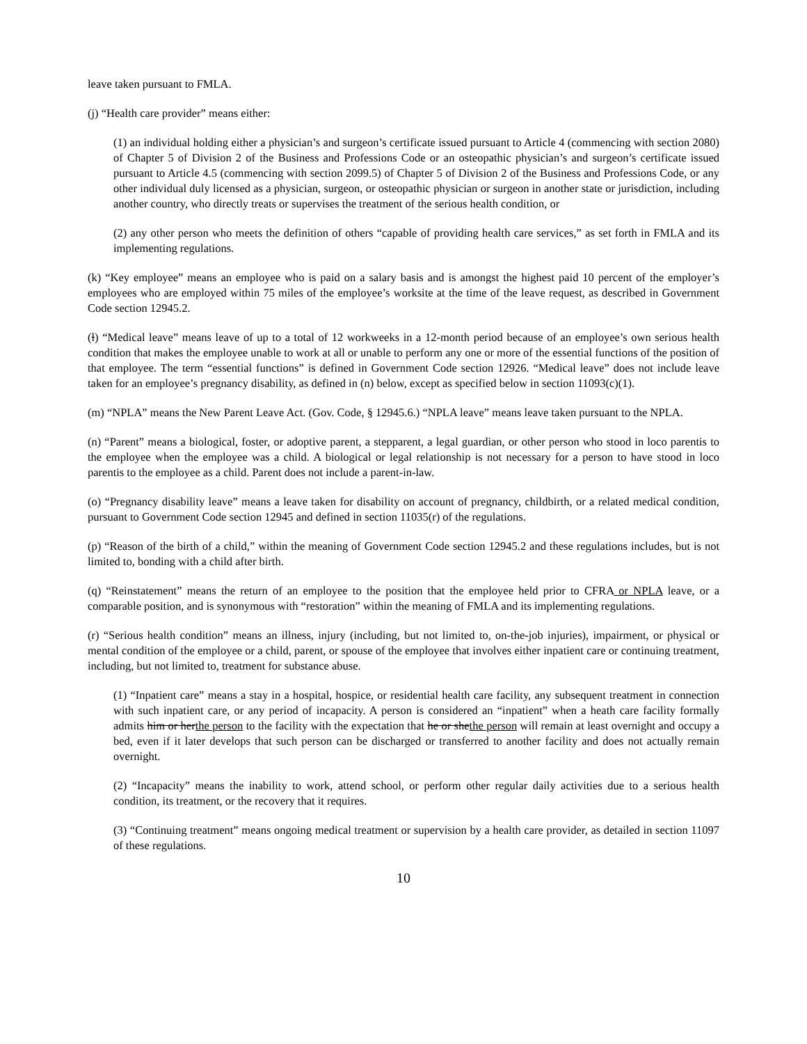leave taken pursuant to FMLA.
(j) “Health care provider” means either:
(1) an individual holding either a physician’s and surgeon’s certificate issued pursuant to Article 4 (commencing with section 2080) of Chapter 5 of Division 2 of the Business and Professions Code or an osteopathic physician’s and surgeon’s certificate issued pursuant to Article 4.5 (commencing with section 2099.5) of Chapter 5 of Division 2 of the Business and Professions Code, or any other individual duly licensed as a physician, surgeon, or osteopathic physician or surgeon in another state or jurisdiction, including another country, who directly treats or supervises the treatment of the serious health condition, or
(2) any other person who meets the definition of others “capable of providing health care services,” as set forth in FMLA and its implementing regulations.
(k) “Key employee” means an employee who is paid on a salary basis and is amongst the highest paid 10 percent of the employer’s employees who are employed within 75 miles of the employee’s worksite at the time of the leave request, as described in Government Code section 12945.2.
(l) “Medical leave” means leave of up to a total of 12 workweeks in a 12-month period because of an employee’s own serious health condition that makes the employee unable to work at all or unable to perform any one or more of the essential functions of the position of that employee. The term “essential functions” is defined in Government Code section 12926. “Medical leave” does not include leave taken for an employee’s pregnancy disability, as defined in (n) below, except as specified below in section 11093(c)(1).
(m) “NPLA” means the New Parent Leave Act. (Gov. Code, § 12945.6.) “NPLA leave” means leave taken pursuant to the NPLA.
(n) “Parent” means a biological, foster, or adoptive parent, a stepparent, a legal guardian, or other person who stood in loco parentis to the employee when the employee was a child. A biological or legal relationship is not necessary for a person to have stood in loco parentis to the employee as a child. Parent does not include a parent-in-law.
(o) “Pregnancy disability leave” means a leave taken for disability on account of pregnancy, childbirth, or a related medical condition, pursuant to Government Code section 12945 and defined in section 11035(r) of the regulations.
(p) “Reason of the birth of a child,” within the meaning of Government Code section 12945.2 and these regulations includes, but is not limited to, bonding with a child after birth.
(q) “Reinstatement” means the return of an employee to the position that the employee held prior to CFRA or NPLA leave, or a comparable position, and is synonymous with “restoration” within the meaning of FMLA and its implementing regulations.
(r) “Serious health condition” means an illness, injury (including, but not limited to, on-the-job injuries), impairment, or physical or mental condition of the employee or a child, parent, or spouse of the employee that involves either inpatient care or continuing treatment, including, but not limited to, treatment for substance abuse.
(1) “Inpatient care” means a stay in a hospital, hospice, or residential health care facility, any subsequent treatment in connection with such inpatient care, or any period of incapacity. A person is considered an “inpatient” when a heath care facility formally admits him or herthe person to the facility with the expectation that he or shethe person will remain at least overnight and occupy a bed, even if it later develops that such person can be discharged or transferred to another facility and does not actually remain overnight.
(2) “Incapacity” means the inability to work, attend school, or perform other regular daily activities due to a serious health condition, its treatment, or the recovery that it requires.
(3) “Continuing treatment” means ongoing medical treatment or supervision by a health care provider, as detailed in section 11097 of these regulations.
10